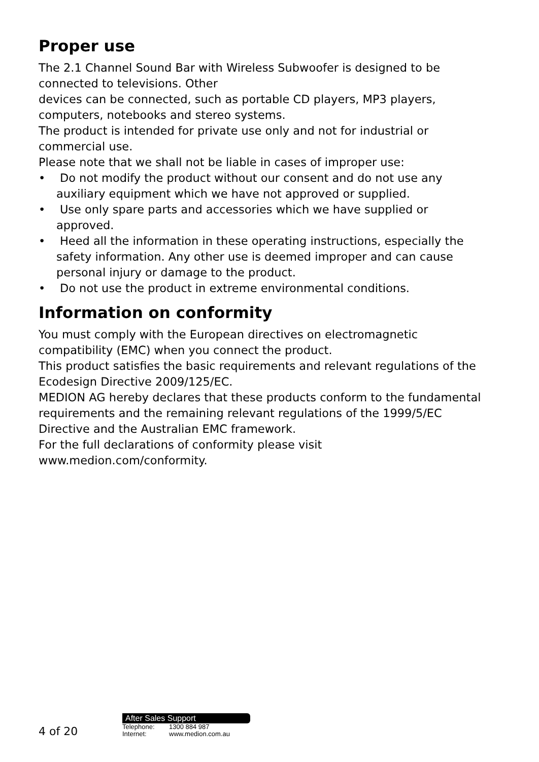Proper use
The 2.1 Channel Sound Bar with Wireless Subwoofer is designed to be connected to televisions. Other
devices can be connected, such as portable CD players, MP3 players, computers, notebooks and stereo systems.
The product is intended for private use only and not for industrial or commercial use.
Please note that we shall not be liable in cases of improper use:
• Do not modify the product without our consent and do not use any auxiliary equipment which we have not approved or supplied.
• Use only spare parts and accessories which we have supplied or approved.
• Heed all the information in these operating instructions, especially the safety information. Any other use is deemed improper and can cause personal injury or damage to the product.
• Do not use the product in extreme environmental conditions.
Information on conformity
You must comply with the European directives on electromagnetic compatibility (EMC) when you connect the product.
This product satisfies the basic requirements and relevant regulations of the Ecodesign Directive 2009/125/EC.
MEDION AG hereby declares that these products conform to the fundamental requirements and the remaining relevant regulations of the 1999/5/EC Directive and the Australian EMC framework.
For the full declarations of conformity please visit
www.medion.com/conformity.
4 of 20
After Sales Support
Telephone: 1300 884 987
Internet: www.medion.com.au